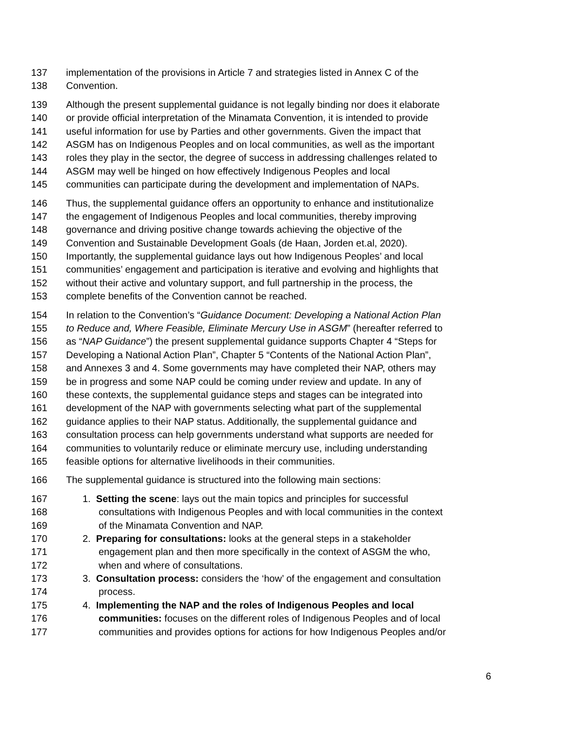137 implementation of the provisions in Article 7 and strategies listed in Annex C of the
138 Convention.
139 Although the present supplemental guidance is not legally binding nor does it elaborate
140 or provide official interpretation of the Minamata Convention, it is intended to provide
141 useful information for use by Parties and other governments. Given the impact that
142 ASGM has on Indigenous Peoples and on local communities, as well as the important
143 roles they play in the sector, the degree of success in addressing challenges related to
144 ASGM may well be hinged on how effectively Indigenous Peoples and local
145 communities can participate during the development and implementation of NAPs.
146 Thus, the supplemental guidance offers an opportunity to enhance and institutionalize
147 the engagement of Indigenous Peoples and local communities, thereby improving
148 governance and driving positive change towards achieving the objective of the
149 Convention and Sustainable Development Goals (de Haan, Jorden et.al, 2020).
150 Importantly, the supplemental guidance lays out how Indigenous Peoples’ and local
151 communities’ engagement and participation is iterative and evolving and highlights that
152 without their active and voluntary support, and full partnership in the process, the
153 complete benefits of the Convention cannot be reached.
154 In relation to the Convention’s “Guidance Document: Developing a National Action Plan
155 to Reduce and, Where Feasible, Eliminate Mercury Use in ASGM” (hereafter referred to
156 as “NAP Guidance”) the present supplemental guidance supports Chapter 4 “Steps for
157 Developing a National Action Plan”, Chapter 5 “Contents of the National Action Plan”,
158 and Annexes 3 and 4. Some governments may have completed their NAP, others may
159 be in progress and some NAP could be coming under review and update. In any of
160 these contexts, the supplemental guidance steps and stages can be integrated into
161 development of the NAP with governments selecting what part of the supplemental
162 guidance applies to their NAP status. Additionally, the supplemental guidance and
163 consultation process can help governments understand what supports are needed for
164 communities to voluntarily reduce or eliminate mercury use, including understanding
165 feasible options for alternative livelihoods in their communities.
166 The supplemental guidance is structured into the following main sections:
167 1. Setting the scene: lays out the main topics and principles for successful
168 consultations with Indigenous Peoples and with local communities in the context
169 of the Minamata Convention and NAP.
170 2. Preparing for consultations: looks at the general steps in a stakeholder
171 engagement plan and then more specifically in the context of ASGM the who,
172 when and where of consultations.
173 3. Consultation process: considers the ‘how’ of the engagement and consultation
174 process.
175 4. Implementing the NAP and the roles of Indigenous Peoples and local
176 communities: focuses on the different roles of Indigenous Peoples and of local
177 communities and provides options for actions for how Indigenous Peoples and/or
6